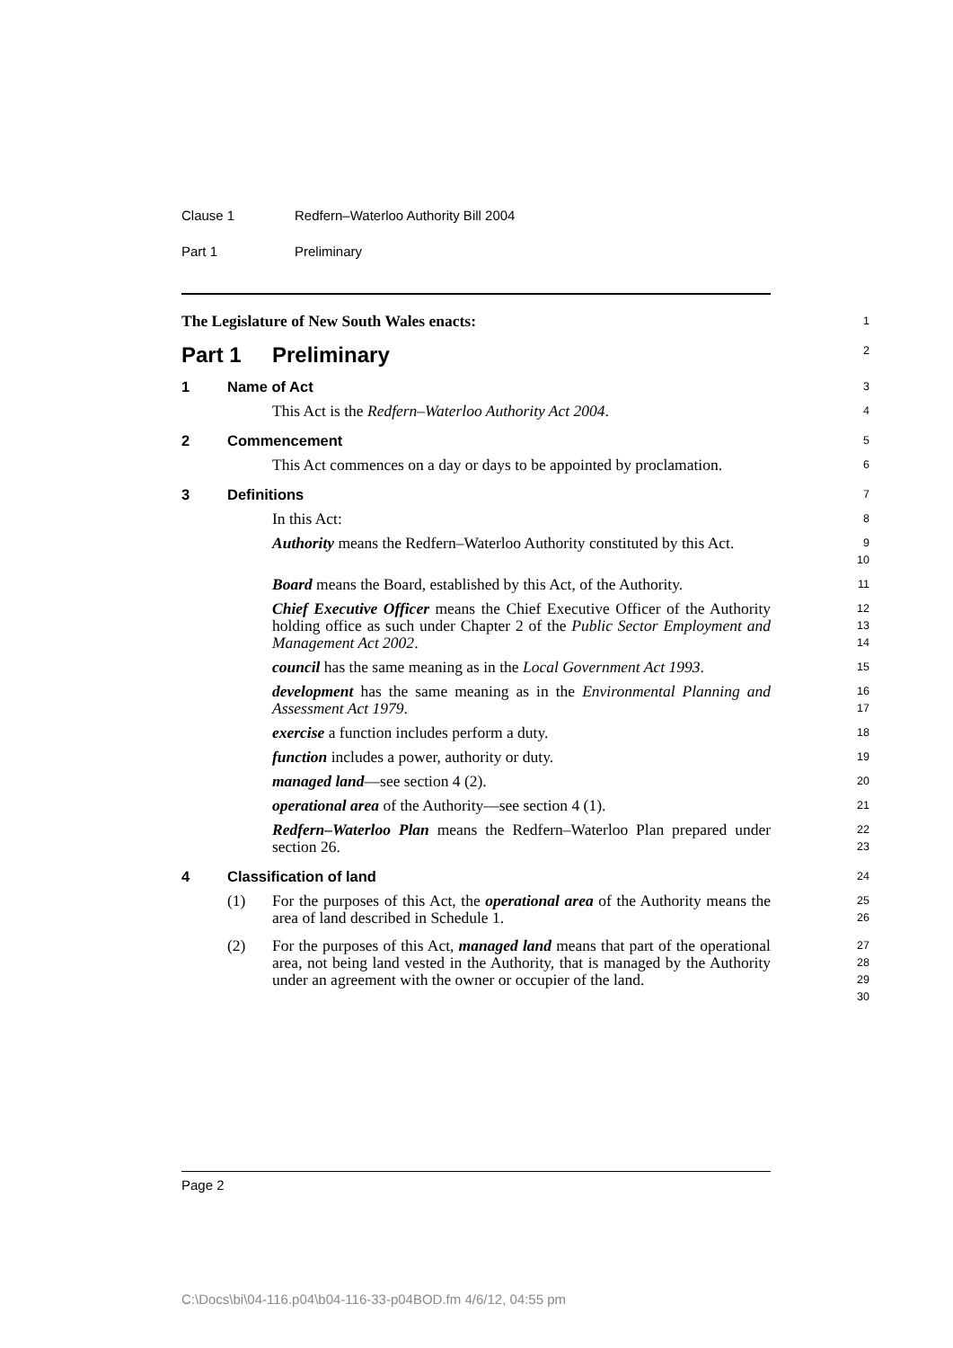Clause 1 Redfern–Waterloo Authority Bill 2004
Part 1 Preliminary
The Legislature of New South Wales enacts:
1
Part 1 Preliminary
2
1 Name of Act
3
This Act is the Redfern–Waterloo Authority Act 2004.
4
2 Commencement
5
This Act commences on a day or days to be appointed by proclamation.
6
3 Definitions
7
In this Act:
8
Authority means the Redfern–Waterloo Authority constituted by this Act.
9
10
Board means the Board, established by this Act, of the Authority.
11
Chief Executive Officer means the Chief Executive Officer of the Authority holding office as such under Chapter 2 of the Public Sector Employment and Management Act 2002.
12
13
14
council has the same meaning as in the Local Government Act 1993.
15
development has the same meaning as in the Environmental Planning and Assessment Act 1979.
16
17
exercise a function includes perform a duty.
18
function includes a power, authority or duty.
19
managed land—see section 4 (2).
20
operational area of the Authority—see section 4 (1).
21
Redfern–Waterloo Plan means the Redfern–Waterloo Plan prepared under section 26.
22
23
4 Classification of land
24
(1) For the purposes of this Act, the operational area of the Authority means the area of land described in Schedule 1.
25
26
(2) For the purposes of this Act, managed land means that part of the operational area, not being land vested in the Authority, that is managed by the Authority under an agreement with the owner or occupier of the land.
27
28
29
30
Page 2
C:\Docs\bi\04-116.p04\b04-116-33-p04BOD.fm 4/6/12, 04:55 pm